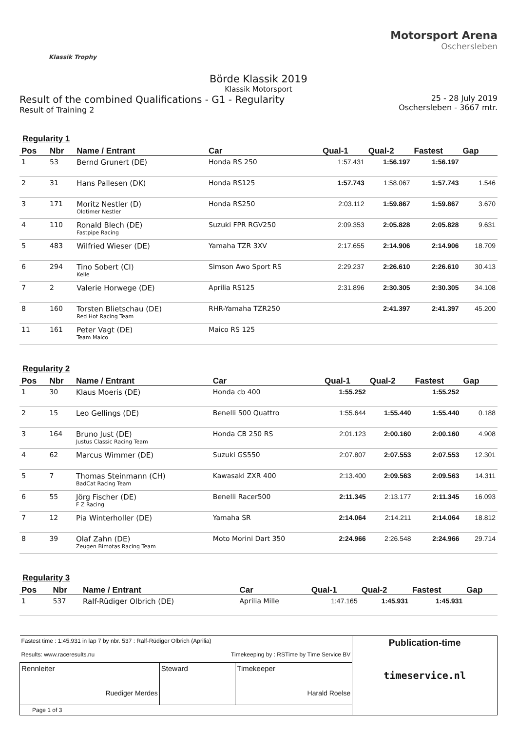Klassik Trophy
Motorsport Arena
Oschersleben
Börde Klassik 2019
Klassik Motorsport
Result of the combined Qualifications - G1 - Regularity
Result of Training 2
25 - 28 July 2019
Oschersleben - 3667 mtr.
Regularity 1
| Pos | Nbr | Name / Entrant | Car | Qual-1 | Qual-2 | Fastest | Gap |
| --- | --- | --- | --- | --- | --- | --- | --- |
| 1 | 53 | Bernd Grunert (DE) | Honda RS 250 | 1:57.431 | 1:56.197 | 1:56.197 | |
| 2 | 31 | Hans Pallesen (DK) | Honda RS125 | 1:57.743 | 1:58.067 | 1:57.743 | 1.546 |
| 3 | 171 | Moritz Nestler (D) Oldtimer Nestler | Honda RS250 | 2:03.112 | 1:59.867 | 1:59.867 | 3.670 |
| 4 | 110 | Ronald Blech (DE) Fastpipe Racing | Suzuki FPR RGV250 | 2:09.353 | 2:05.828 | 2:05.828 | 9.631 |
| 5 | 483 | Wilfried Wieser (DE) | Yamaha TZR 3XV | 2:17.655 | 2:14.906 | 2:14.906 | 18.709 |
| 6 | 294 | Tino Sobert (CI) Kelle | Simson Awo Sport RS | 2:29.237 | 2:26.610 | 2:26.610 | 30.413 |
| 7 | 2 | Valerie Horwege (DE) | Aprilia RS125 | 2:31.896 | 2:30.305 | 2:30.305 | 34.108 |
| 8 | 160 | Torsten Blietschau (DE) Red Hot Racing Team | RHR-Yamaha TZR250 | | 2:41.397 | 2:41.397 | 45.200 |
| 11 | 161 | Peter Vagt (DE) Team Maico | Maico RS 125 | | | | |
Regularity 2
| Pos | Nbr | Name / Entrant | Car | Qual-1 | Qual-2 | Fastest | Gap |
| --- | --- | --- | --- | --- | --- | --- | --- |
| 1 | 30 | Klaus Moeris (DE) | Honda cb 400 | 1:55.252 | | 1:55.252 | |
| 2 | 15 | Leo Gellings (DE) | Benelli 500 Quattro | 1:55.644 | 1:55.440 | 1:55.440 | 0.188 |
| 3 | 164 | Bruno Just (DE) Justus Classic Racing Team | Honda CB 250 RS | 2:01.123 | 2:00.160 | 2:00.160 | 4.908 |
| 4 | 62 | Marcus Wimmer (DE) | Suzuki GS550 | 2:07.807 | 2:07.553 | 2:07.553 | 12.301 |
| 5 | 7 | Thomas Steinmann (CH) BadCat Racing Team | Kawasaki ZXR 400 | 2:13.400 | 2:09.563 | 2:09.563 | 14.311 |
| 6 | 55 | Jörg Fischer (DE) F Z Racing | Benelli Racer500 | 2:11.345 | 2:13.177 | 2:11.345 | 16.093 |
| 7 | 12 | Pia Winterholler (DE) | Yamaha SR | 2:14.064 | 2:14.211 | 2:14.064 | 18.812 |
| 8 | 39 | Olaf Zahn (DE) Zeugen Bimotas Racing Team | Moto Morini Dart 350 | 2:24.966 | 2:26.548 | 2:24.966 | 29.714 |
Regularity 3
| Pos | Nbr | Name / Entrant | Car | Qual-1 | Qual-2 | Fastest | Gap |
| --- | --- | --- | --- | --- | --- | --- | --- |
| 1 | 537 | Ralf-Rüdiger Olbrich (DE) | Aprilia Mille | 1:47.165 | 1:45.931 | 1:45.931 | |
| Fastest time : 1:45.931 in lap 7 by nbr. 537 : Ralf-Rüdiger Olbrich (Aprilia) Results: www.raceresults.nu Timekeeping by : RSTime by Time Service BV | | | Publication-time timeservice.nl |
| Rennleiter Ruediger Merdes | Steward | Timekeeper Harald Roelse | |
| Page 1 of 3 | | | |